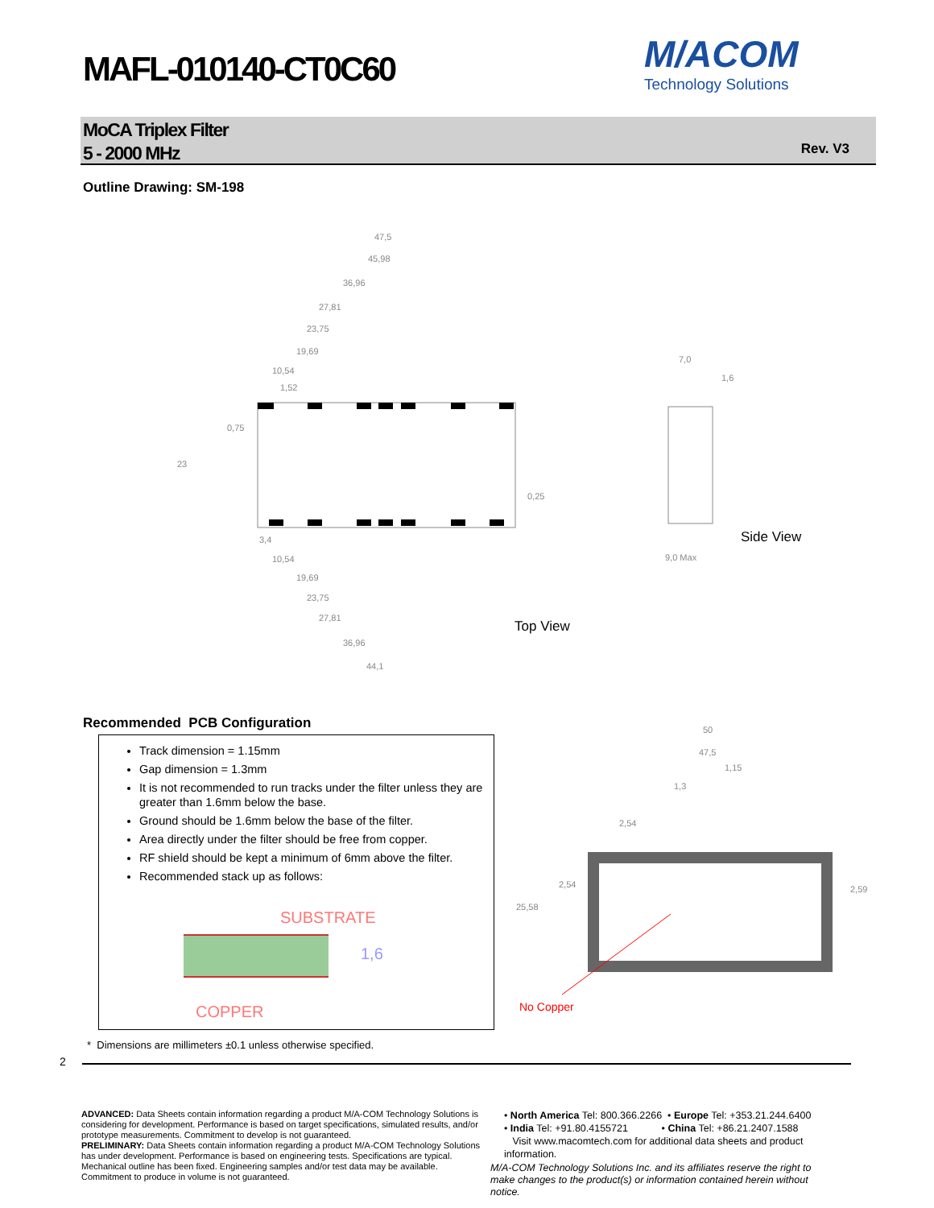MAFL-010140-CT0C60
M/ACOM
Technology Solutions
MoCA Triplex Filter
5 - 2000 MHz
Rev. V3
Outline Drawing: SM-198
47,5
45,98
36,96
27,81
23,75
19,69
10,54
1,52
0,75
23
0,25
3,4
10,54
19,69
23,75
27,81
36,96
44,1
7,0
1,6
9,0 Max
Side View
Top View
Recommended PCB Configuration
Track dimension = 1.15mm
Gap dimension = 1.3mm
It is not recommended to run tracks under the filter unless they are greater than 1.6mm below the base.
Ground should be 1.6mm below the base of the filter.
Area directly under the filter should be free from copper.
RF shield should be kept a minimum of 6mm above the filter.
Recommended stack up as follows:
SUBSTRATE
1,6
COPPER
50
47,5
1,15
1,3
2,54
2,54
25,58
2,59
No Copper
* Dimensions are millimeters ±0.1 unless otherwise specified.
2
ADVANCED: Data Sheets contain information regarding a product M/A-COM Technology Solutions is considering for development. Performance is based on target specifications, simulated results, and/or prototype measurements. Commitment to develop is not guaranteed.
PRELIMINARY: Data Sheets contain information regarding a product M/A-COM Technology Solutions has under development. Performance is based on engineering tests. Specifications are typical. Mechanical outline has been fixed. Engineering samples and/or test data may be available. Commitment to produce in volume is not guaranteed.
• North America Tel: 800.366.2266 • Europe Tel: +353.21.244.6400
• India Tel: +91.80.4155721 • China Tel: +86.21.2407.1588
Visit www.macomtech.com for additional data sheets and product information.
M/A-COM Technology Solutions Inc. and its affiliates reserve the right to make changes to the product(s) or information contained herein without notice.